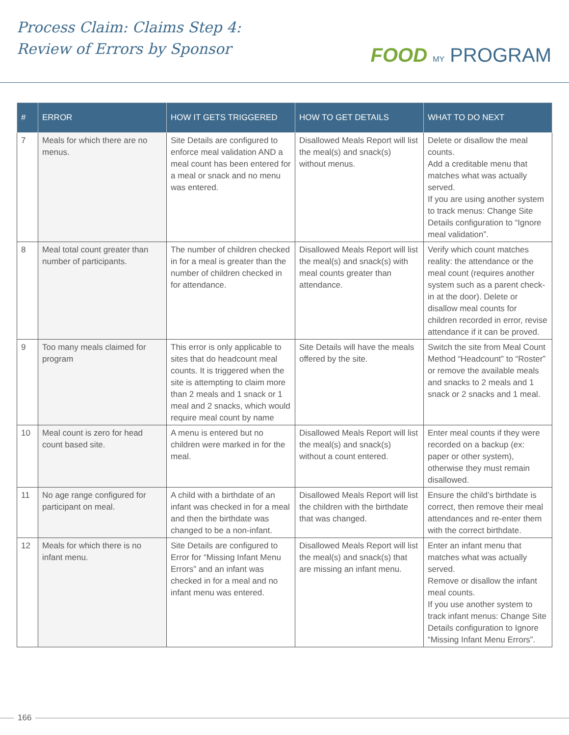Process Claim: Claims Step 4:
Review of Errors by Sponsor
FOOD MY PROGRAM
| # | ERROR | HOW IT GETS TRIGGERED | HOW TO GET DETAILS | WHAT TO DO NEXT |
| --- | --- | --- | --- | --- |
| 7 | Meals for which there are no menus. | Site Details are configured to enforce meal validation AND a meal count has been entered for a meal or snack and no menu was entered. | Disallowed Meals Report will list the meal(s) and snack(s) without menus. | Delete or disallow the meal counts. Add a creditable menu that matches what was actually served. If you are using another system to track menus: Change Site Details configuration to “Ignore meal validation”. |
| 8 | Meal total count greater than number of participants. | The number of children checked in for a meal is greater than the number of children checked in for attendance. | Disallowed Meals Report will list the meal(s) and snack(s) with meal counts greater than attendance. | Verify which count matches reality: the attendance or the meal count (requires another system such as a parent check-in at the door). Delete or disallow meal counts for children recorded in error, revise attendance if it can be proved. |
| 9 | Too many meals claimed for program | This error is only applicable to sites that do headcount meal counts. It is triggered when the site is attempting to claim more than 2 meals and 1 snack or 1 meal and 2 snacks, which would require meal count by name | Site Details will have the meals offered by the site. | Switch the site from Meal Count Method “Headcount” to “Roster” or remove the available meals and snacks to 2 meals and 1 snack or 2 snacks and 1 meal. |
| 10 | Meal count is zero for head count based site. | A menu is entered but no children were marked in for the meal. | Disallowed Meals Report will list the meal(s) and snack(s) without a count entered. | Enter meal counts if they were recorded on a backup (ex: paper or other system), otherwise they must remain disallowed. |
| 11 | No age range configured for participant on meal. | A child with a birthdate of an infant was checked in for a meal and then the birthdate was changed to be a non-infant. | Disallowed Meals Report will list the children with the birthdate that was changed. | Ensure the child’s birthdate is correct, then remove their meal attendances and re-enter them with the correct birthdate. |
| 12 | Meals for which there is no infant menu. | Site Details are configured to Error for “Missing Infant Menu Errors” and an infant was checked in for a meal and no infant menu was entered. | Disallowed Meals Report will list the meal(s) and snack(s) that are missing an infant menu. | Enter an infant menu that matches what was actually served. Remove or disallow the infant meal counts. If you use another system to track infant menus: Change Site Details configuration to Ignore “Missing Infant Menu Errors”. |
166